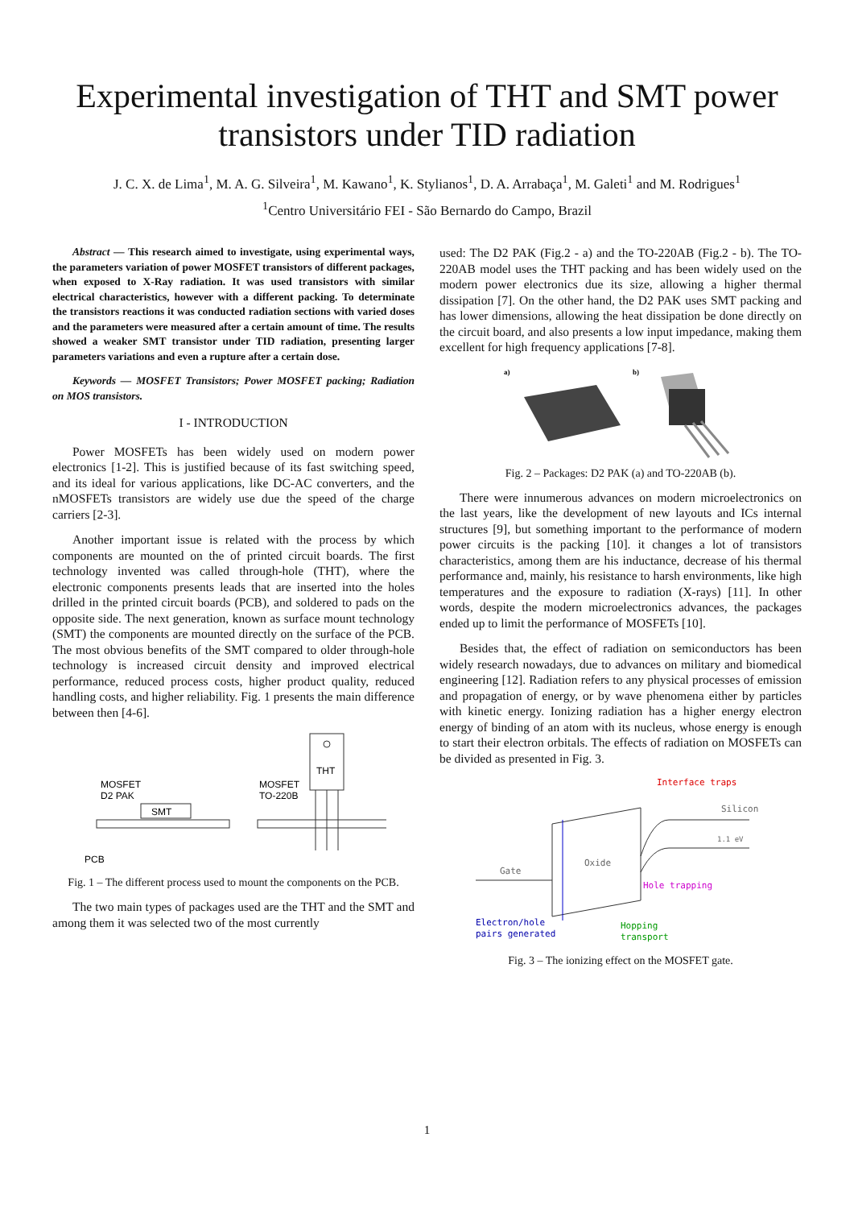Experimental investigation of THT and SMT power transistors under TID radiation
J. C. X. de Lima<sup>1</sup>, M. A. G. Silveira<sup>1</sup>, M. Kawano<sup>1</sup>, K. Stylianos<sup>1</sup>, D. A. Arrabaça<sup>1</sup>, M. Galeti<sup>1</sup> and M. Rodrigues<sup>1</sup>
<sup>1</sup> Centro Universitário FEI - São Bernardo do Campo, Brazil
Abstract — This research aimed to investigate, using experimental ways, the parameters variation of power MOSFET transistors of different packages, when exposed to X-Ray radiation. It was used transistors with similar electrical characteristics, however with a different packing. To determinate the transistors reactions it was conducted radiation sections with varied doses and the parameters were measured after a certain amount of time. The results showed a weaker SMT transistor under TID radiation, presenting larger parameters variations and even a rupture after a certain dose.
Keywords — MOSFET Transistors; Power MOSFET packing; Radiation on MOS transistors.
I - INTRODUCTION
Power MOSFETs has been widely used on modern power electronics [1-2]. This is justified because of its fast switching speed, and its ideal for various applications, like DC-AC converters, and the nMOSFETs transistors are widely use due the speed of the charge carriers [2-3].
Another important issue is related with the process by which components are mounted on the of printed circuit boards. The first technology invented was called through-hole (THT), where the electronic components presents leads that are inserted into the holes drilled in the printed circuit boards (PCB), and soldered to pads on the opposite side. The next generation, known as surface mount technology (SMT) the components are mounted directly on the surface of the PCB. The most obvious benefits of the SMT compared to older through-hole technology is increased circuit density and improved electrical performance, reduced process costs, higher product quality, reduced handling costs, and higher reliability. Fig. 1 presents the main difference between then [4-6].
SMT
MOSFET
D2 PAK
PCB
THT
MOSFET
TO-220B
Fig. 1 – The different process used to mount the components on the PCB.
The two main types of packages used are the THT and the SMT and among them it was selected two of the most currently
used: The D2 PAK (Fig.2 - a) and the TO-220AB (Fig.2 - b). The TO-220AB model uses the THT packing and has been widely used on the modern power electronics due its size, allowing a higher thermal dissipation [7]. On the other hand, the D2 PAK uses SMT packing and has lower dimensions, allowing the heat dissipation be done directly on the circuit board, and also presents a low input impedance, making them excellent for high frequency applications [7-8].
a)
b)
Fig. 2 – Packages: D2 PAK (a) and TO-220AB (b).
There were innumerous advances on modern microelectronics on the last years, like the development of new layouts and ICs internal structures [9], but something important to the performance of modern power circuits is the packing [10]. it changes a lot of transistors characteristics, among them are his inductance, decrease of his thermal performance and, mainly, his resistance to harsh environments, like high temperatures and the exposure to radiation (X-rays) [11]. In other words, despite the modern microelectronics advances, the packages ended up to limit the performance of MOSFETs [10].
Besides that, the effect of radiation on semiconductors has been widely research nowadays, due to advances on military and biomedical engineering [12]. Radiation refers to any physical processes of emission and propagation of energy, or by wave phenomena either by particles with kinetic energy. Ionizing radiation has a higher energy electron energy of binding of an atom with its nucleus, whose energy is enough to start their electron orbitals. The effects of radiation on MOSFETs can be divided as presented in Fig. 3.
Interface traps
Silicon
1.1 eV
Gate
Oxide
Hole trapping
Electron/hole
pairs generated
Hopping
transport
Fig. 3 – The ionizing effect on the MOSFET gate.
1